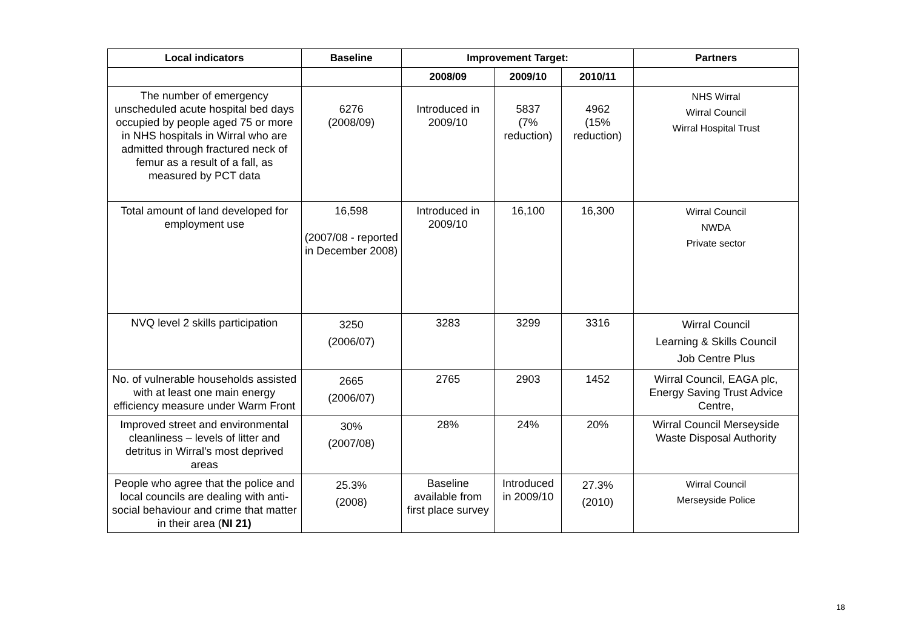| Local indicators | Baseline | Improvement Target: | | | Partners |
| --- | --- | --- | --- | --- | --- |
| | | 2008/09 | 2009/10 | 2010/11 | |
| The number of emergency unscheduled acute hospital bed days occupied by people aged 75 or more in NHS hospitals in Wirral who are admitted through fractured neck of femur as a result of a fall, as measured by PCT data | 6276 (2008/09) | Introduced in 2009/10 | 5837 (7% reduction) | 4962 (15% reduction) | NHS Wirral Wirral Council Wirral Hospital Trust |
| Total amount of land developed for employment use | 16,598 (2007/08 - reported in December 2008) | Introduced in 2009/10 | 16,100 | 16,300 | Wirral Council NWDA Private sector |
| NVQ level 2 skills participation | 3250 (2006/07) | 3283 | 3299 | 3316 | Wirral Council Learning & Skills Council Job Centre Plus |
| No. of vulnerable households assisted with at least one main energy efficiency measure under Warm Front | 2665 (2006/07) | 2765 | 2903 | 1452 | Wirral Council, EAGA plc, Energy Saving Trust Advice Centre, |
| Improved street and environmental cleanliness – levels of litter and detritus in Wirral’s most deprived areas | 30% (2007/08) | 28% | 24% | 20% | Wirral Council Merseyside Waste Disposal Authority |
| People who agree that the police and local councils are dealing with anti-social behaviour and crime that matter in their area ( NI 21) | 25.3% (2008) | Baseline available from first place survey | Introduced in 2009/10 | 27.3% (2010) | Wirral Council Merseyside Police |
18